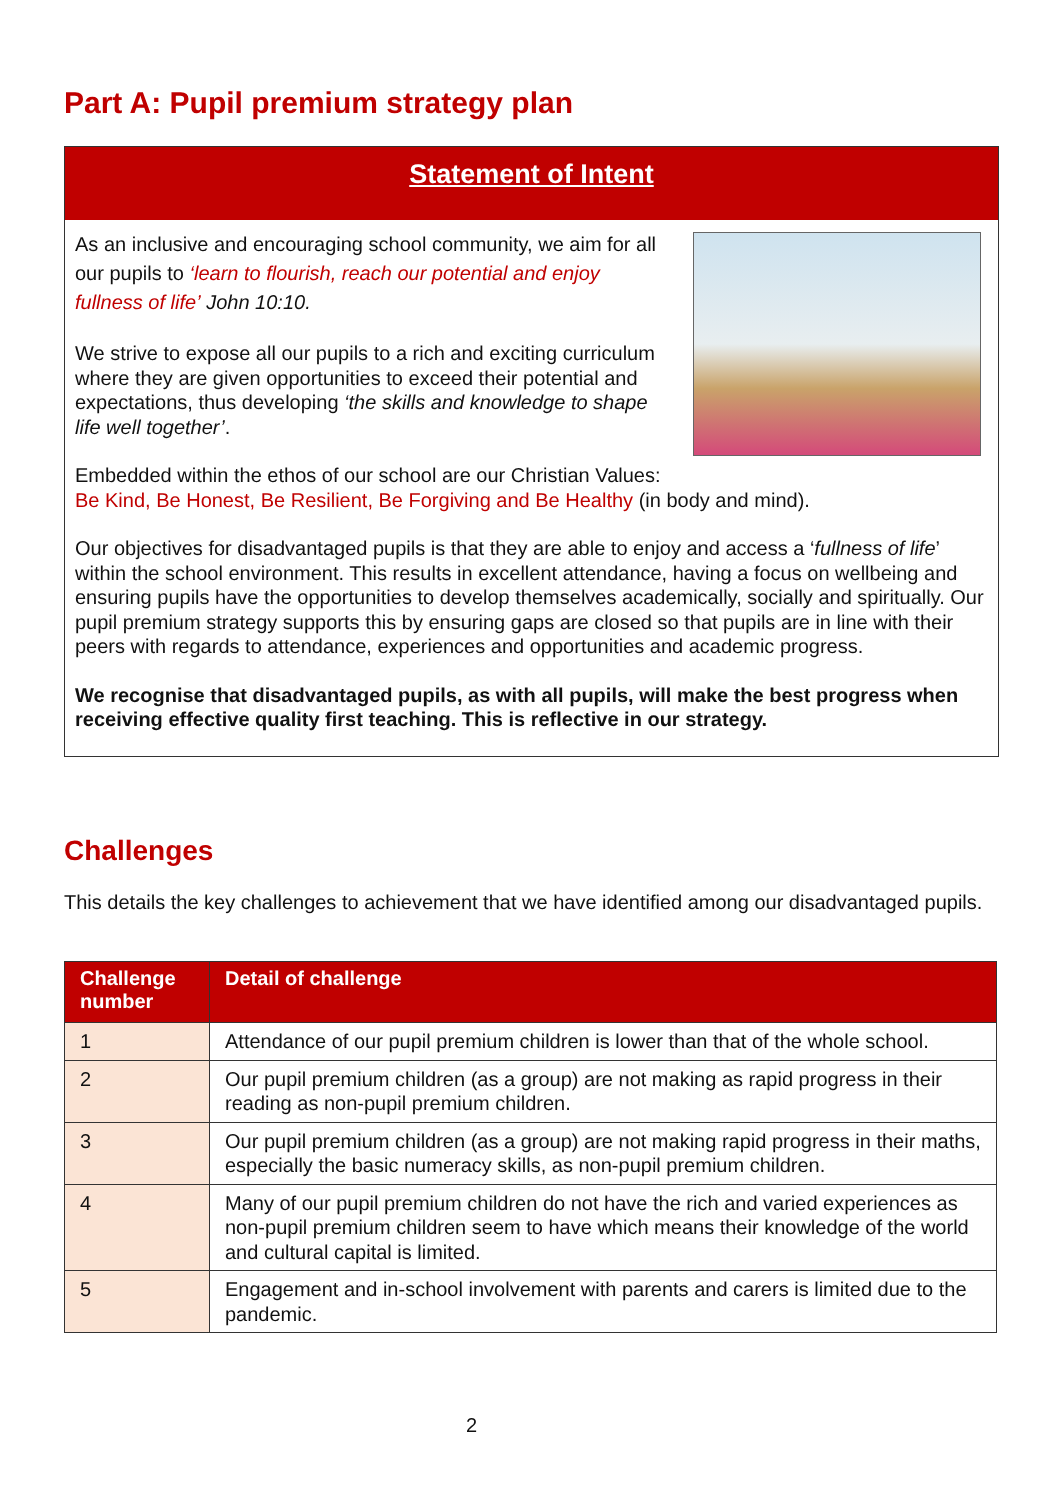Part A: Pupil premium strategy plan
Statement of Intent
As an inclusive and encouraging school community, we aim for all our pupils to ‘learn to flourish, reach our potential and enjoy fullness of life’ John 10:10.
We strive to expose all our pupils to a rich and exciting curriculum where they are given opportunities to exceed their potential and expectations, thus developing ‘the skills and knowledge to shape life well together’.
Embedded within the ethos of our school are our Christian Values: Be Kind, Be Honest, Be Resilient, Be Forgiving and Be Healthy (in body and mind).
Our objectives for disadvantaged pupils is that they are able to enjoy and access a ‘fullness of life’ within the school environment. This results in excellent attendance, having a focus on wellbeing and ensuring pupils have the opportunities to develop themselves academically, socially and spiritually. Our pupil premium strategy supports this by ensuring gaps are closed so that pupils are in line with their peers with regards to attendance, experiences and opportunities and academic progress.
We recognise that disadvantaged pupils, as with all pupils, will make the best progress when receiving effective quality first teaching. This is reflective in our strategy.
Challenges
This details the key challenges to achievement that we have identified among our disadvantaged pupils.
| Challenge number | Detail of challenge |
| --- | --- |
| 1 | Attendance of our pupil premium children is lower than that of the whole school. |
| 2 | Our pupil premium children (as a group) are not making as rapid progress in their reading as non-pupil premium children. |
| 3 | Our pupil premium children (as a group) are not making rapid progress in their maths, especially the basic numeracy skills, as non-pupil premium children. |
| 4 | Many of our pupil premium children do not have the rich and varied experiences as non-pupil premium children seem to have which means their knowledge of the world and cultural capital is limited. |
| 5 | Engagement and in-school involvement with parents and carers is limited due to the pandemic. |
2